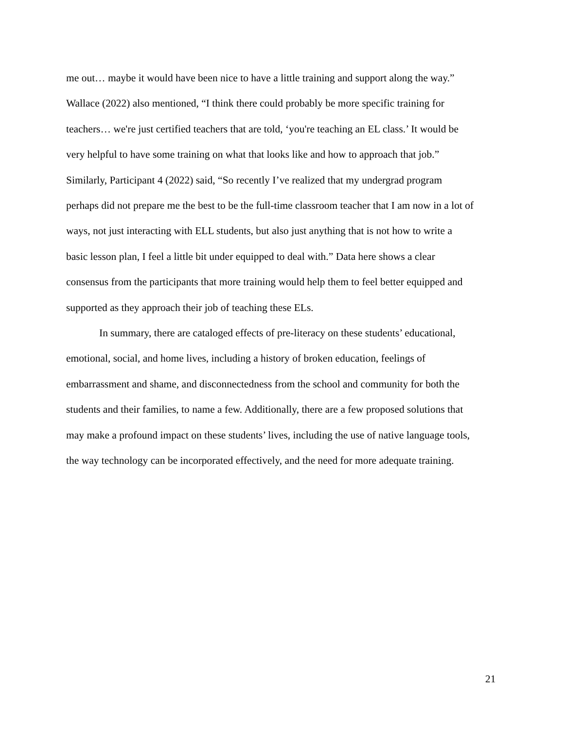me out… maybe it would have been nice to have a little training and support along the way.”
Wallace (2022) also mentioned, “I think there could probably be more specific training for
teachers… we're just certified teachers that are told, ‘you're teaching an EL class.’ It would be
very helpful to have some training on what that looks like and how to approach that job.”
Similarly, Participant 4 (2022) said, “So recently I’ve realized that my undergrad program
perhaps did not prepare me the best to be the full-time classroom teacher that I am now in a lot of
ways, not just interacting with ELL students, but also just anything that is not how to write a
basic lesson plan, I feel a little bit under equipped to deal with.” Data here shows a clear
consensus from the participants that more training would help them to feel better equipped and
supported as they approach their job of teaching these ELs.
In summary, there are cataloged effects of pre-literacy on these students’ educational,
emotional, social, and home lives, including a history of broken education, feelings of
embarrassment and shame, and disconnectedness from the school and community for both the
students and their families, to name a few. Additionally, there are a few proposed solutions that
may make a profound impact on these students’ lives, including the use of native language tools,
the way technology can be incorporated effectively, and the need for more adequate training.
21